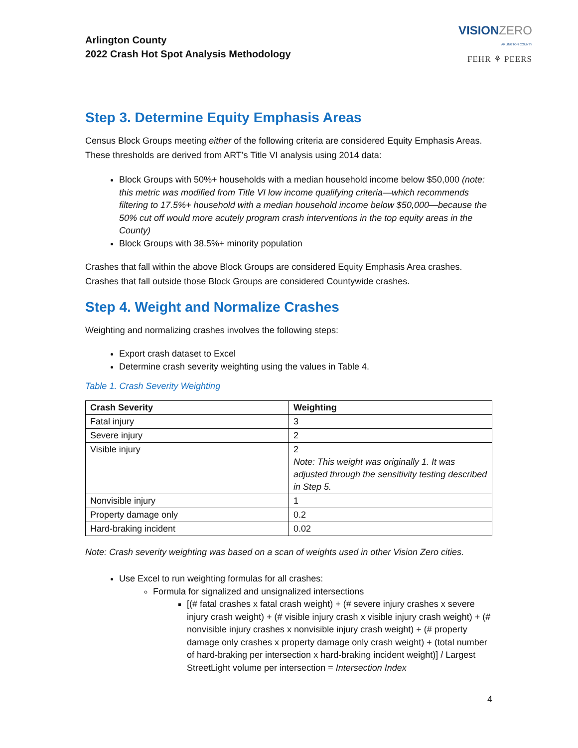Arlington County
2022 Crash Hot Spot Analysis Methodology
VISIONZERO
ARLINGTON COUNTY
FEHR ⚘ PEERS
Step 3. Determine Equity Emphasis Areas
Census Block Groups meeting either of the following criteria are considered Equity Emphasis Areas. These thresholds are derived from ART’s Title VI analysis using 2014 data:
Block Groups with 50%+ households with a median household income below $50,000 (note: this metric was modified from Title VI low income qualifying criteria—which recommends filtering to 17.5%+ household with a median household income below $50,000—because the 50% cut off would more acutely program crash interventions in the top equity areas in the County)
Block Groups with 38.5%+ minority population
Crashes that fall within the above Block Groups are considered Equity Emphasis Area crashes. Crashes that fall outside those Block Groups are considered Countywide crashes.
Step 4. Weight and Normalize Crashes
Weighting and normalizing crashes involves the following steps:
Export crash dataset to Excel
Determine crash severity weighting using the values in Table 4.
Table 1. Crash Severity Weighting
| Crash Severity | Weighting |
| --- | --- |
| Fatal injury | 3 |
| Severe injury | 2 |
| Visible injury | 2 Note: This weight was originally 1. It was adjusted through the sensitivity testing described in Step 5. |
| Nonvisible injury | 1 |
| Property damage only | 0.2 |
| Hard-braking incident | 0.02 |
Note: Crash severity weighting was based on a scan of weights used in other Vision Zero cities.
Use Excel to run weighting formulas for all crashes:
Formula for signalized and unsignalized intersections
[(# fatal crashes x fatal crash weight) + (# severe injury crashes x severe injury crash weight) + (# visible injury crash x visible injury crash weight) + (# nonvisible injury crashes x nonvisible injury crash weight) + (# property damage only crashes x property damage only crash weight) + (total number of hard-braking per intersection x hard-braking incident weight)] / Largest StreetLight volume per intersection = Intersection Index
4